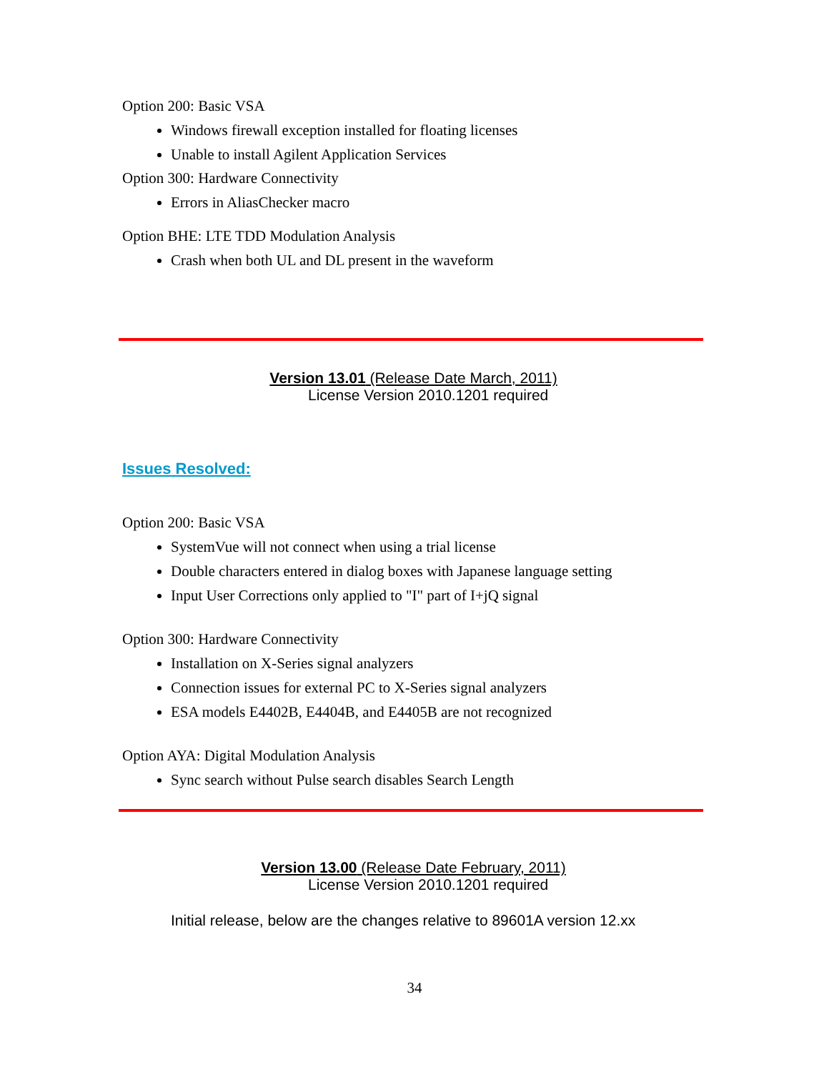Option 200: Basic VSA
Windows firewall exception installed for floating licenses
Unable to install Agilent Application Services
Option 300: Hardware Connectivity
Errors in AliasChecker macro
Option BHE: LTE TDD Modulation Analysis
Crash when both UL and DL present in the waveform
Version 13.01 (Release Date March, 2011)
License Version 2010.1201 required
Issues Resolved:
Option 200: Basic VSA
SystemVue will not connect when using a trial license
Double characters entered in dialog boxes with Japanese language setting
Input User Corrections only applied to "I" part of I+jQ signal
Option 300: Hardware Connectivity
Installation on X-Series signal analyzers
Connection issues for external PC to X-Series signal analyzers
ESA models E4402B, E4404B, and E4405B are not recognized
Option AYA: Digital Modulation Analysis
Sync search without Pulse search disables Search Length
Version 13.00 (Release Date February, 2011)
License Version 2010.1201 required
Initial release, below are the changes relative to 89601A version 12.xx
34